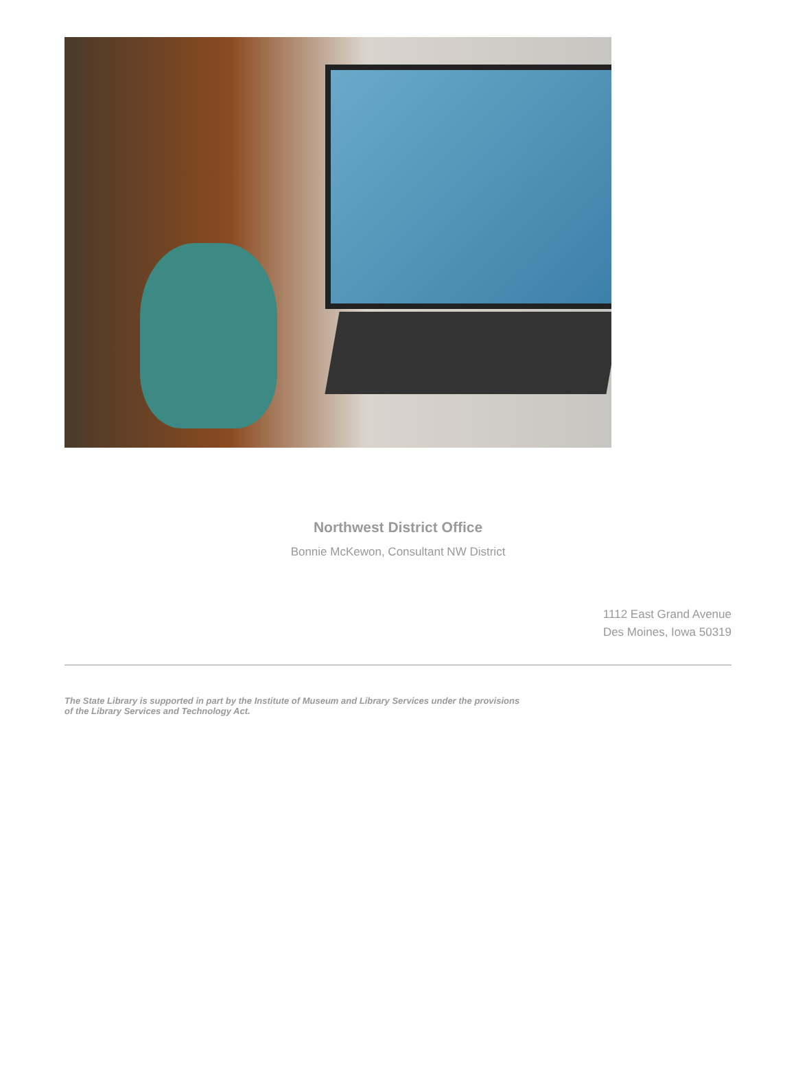Northwest District Office
Bonnie McKewon, Consultant NW District
1112 East Grand Avenue
Des Moines, Iowa 50319
The State Library is supported in part by the Institute of Museum and Library Services under the provisions of the Library Services and Technology Act.